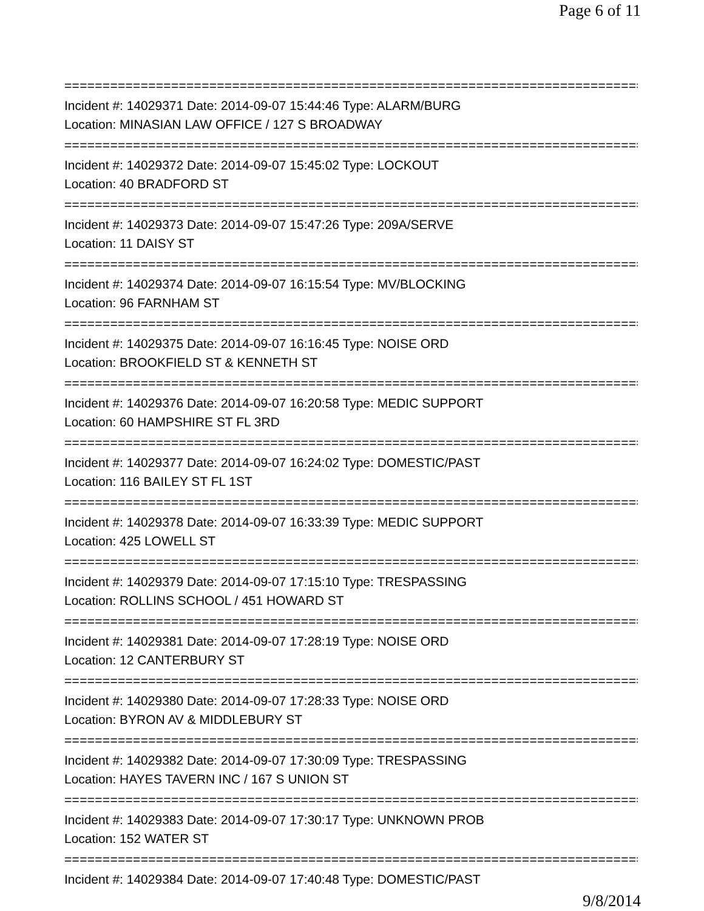Page 6 of 11
===============================================================================
Incident #: 14029371 Date: 2014-09-07 15:44:46 Type: ALARM/BURG
Location: MINASIAN LAW OFFICE / 127 S BROADWAY
===============================================================================
Incident #: 14029372 Date: 2014-09-07 15:45:02 Type: LOCKOUT
Location: 40 BRADFORD ST
===============================================================================
Incident #: 14029373 Date: 2014-09-07 15:47:26 Type: 209A/SERVE
Location: 11 DAISY ST
===============================================================================
Incident #: 14029374 Date: 2014-09-07 16:15:54 Type: MV/BLOCKING
Location: 96 FARNHAM ST
===============================================================================
Incident #: 14029375 Date: 2014-09-07 16:16:45 Type: NOISE ORD
Location: BROOKFIELD ST & KENNETH ST
===============================================================================
Incident #: 14029376 Date: 2014-09-07 16:20:58 Type: MEDIC SUPPORT
Location: 60 HAMPSHIRE ST FL 3RD
===============================================================================
Incident #: 14029377 Date: 2014-09-07 16:24:02 Type: DOMESTIC/PAST
Location: 116 BAILEY ST FL 1ST
===============================================================================
Incident #: 14029378 Date: 2014-09-07 16:33:39 Type: MEDIC SUPPORT
Location: 425 LOWELL ST
===============================================================================
Incident #: 14029379 Date: 2014-09-07 17:15:10 Type: TRESPASSING
Location: ROLLINS SCHOOL / 451 HOWARD ST
===============================================================================
Incident #: 14029381 Date: 2014-09-07 17:28:19 Type: NOISE ORD
Location: 12 CANTERBURY ST
===============================================================================
Incident #: 14029380 Date: 2014-09-07 17:28:33 Type: NOISE ORD
Location: BYRON AV & MIDDLEBURY ST
===============================================================================
Incident #: 14029382 Date: 2014-09-07 17:30:09 Type: TRESPASSING
Location: HAYES TAVERN INC / 167 S UNION ST
===============================================================================
Incident #: 14029383 Date: 2014-09-07 17:30:17 Type: UNKNOWN PROB
Location: 152 WATER ST
===============================================================================
Incident #: 14029384 Date: 2014-09-07 17:40:48 Type: DOMESTIC/PAST
9/8/2014